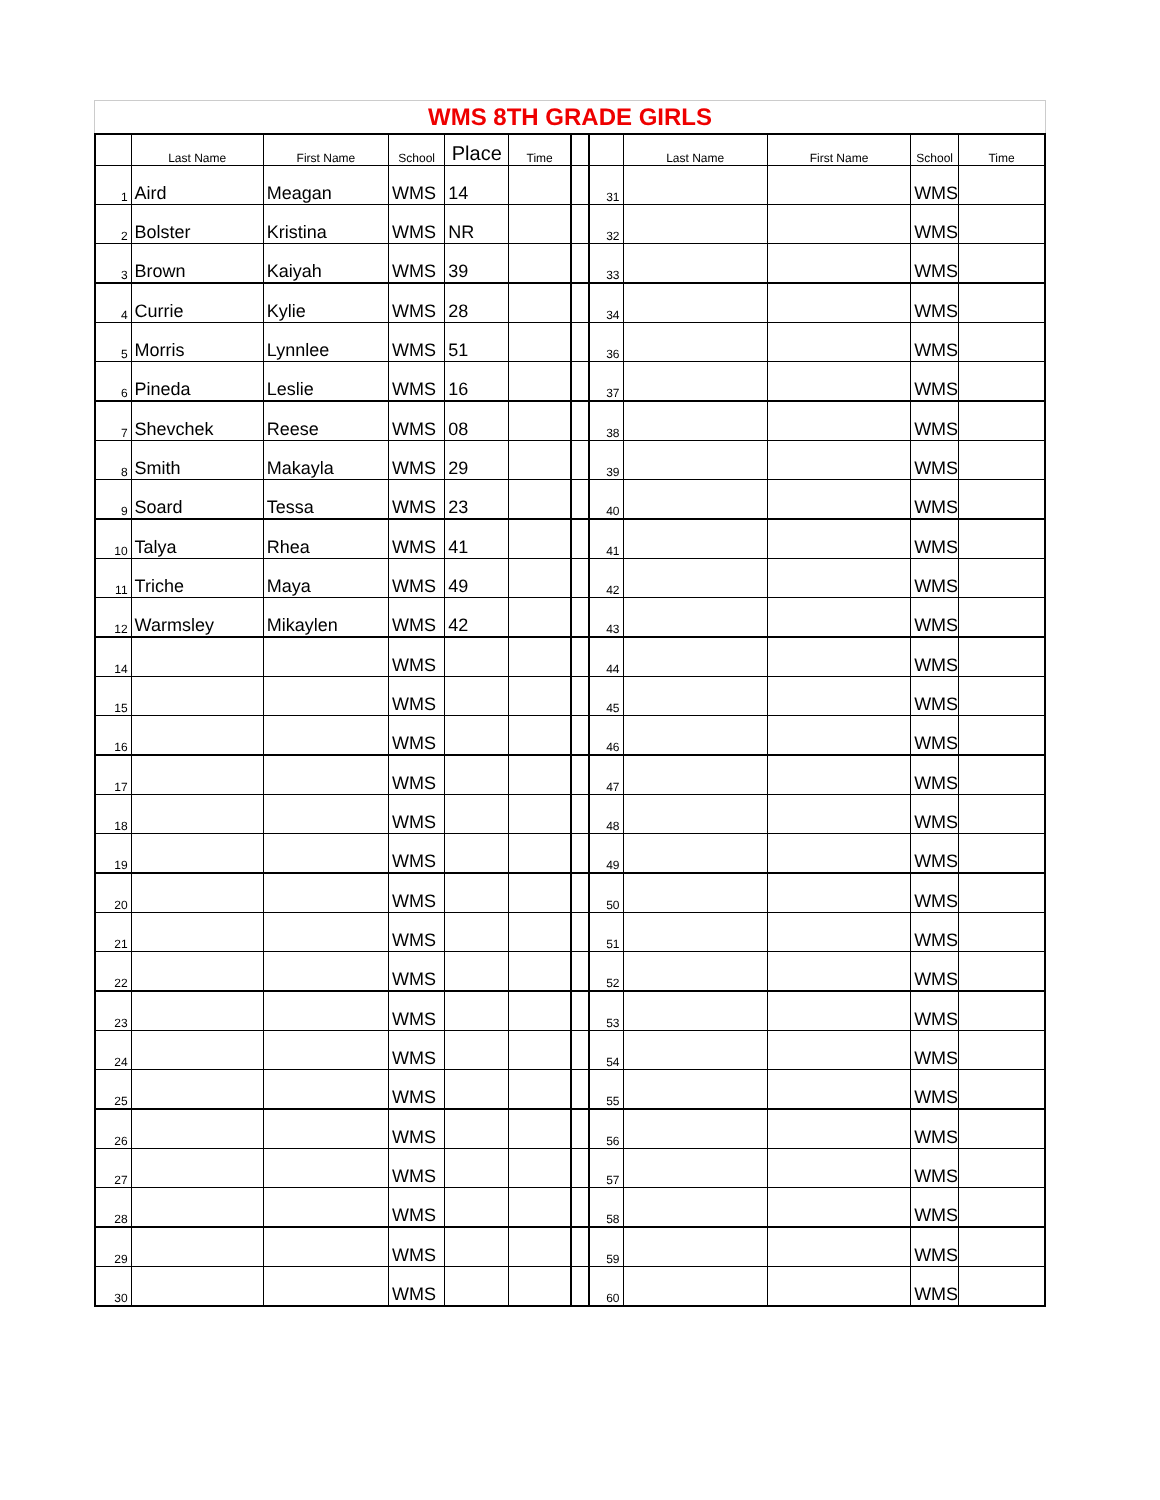WMS 8TH GRADE GIRLS
| | Last Name | First Name | School | Place | Time | | | Last Name | First Name | School | Time |
| --- | --- | --- | --- | --- | --- | --- | --- | --- | --- | --- | --- |
| 1 | Aird | Meagan | WMS | 14 | | | 31 | | | WMS | |
| 2 | Bolster | Kristina | WMS | NR | | | 32 | | | WMS | |
| 3 | Brown | Kaiyah | WMS | 39 | | | 33 | | | WMS | |
| 4 | Currie | Kylie | WMS | 28 | | | 34 | | | WMS | |
| 5 | Morris | Lynnlee | WMS | 51 | | | 36 | | | WMS | |
| 6 | Pineda | Leslie | WMS | 16 | | | 37 | | | WMS | |
| 7 | Shevchek | Reese | WMS | 08 | | | 38 | | | WMS | |
| 8 | Smith | Makayla | WMS | 29 | | | 39 | | | WMS | |
| 9 | Soard | Tessa | WMS | 23 | | | 40 | | | WMS | |
| 10 | Talya | Rhea | WMS | 41 | | | 41 | | | WMS | |
| 11 | Triche | Maya | WMS | 49 | | | 42 | | | WMS | |
| 12 | Warmsley | Mikaylen | WMS | 42 | | | 43 | | | WMS | |
| 14 | | | WMS | | | | 44 | | | WMS | |
| 15 | | | WMS | | | | 45 | | | WMS | |
| 16 | | | WMS | | | | 46 | | | WMS | |
| 17 | | | WMS | | | | 47 | | | WMS | |
| 18 | | | WMS | | | | 48 | | | WMS | |
| 19 | | | WMS | | | | 49 | | | WMS | |
| 20 | | | WMS | | | | 50 | | | WMS | |
| 21 | | | WMS | | | | 51 | | | WMS | |
| 22 | | | WMS | | | | 52 | | | WMS | |
| 23 | | | WMS | | | | 53 | | | WMS | |
| 24 | | | WMS | | | | 54 | | | WMS | |
| 25 | | | WMS | | | | 55 | | | WMS | |
| 26 | | | WMS | | | | 56 | | | WMS | |
| 27 | | | WMS | | | | 57 | | | WMS | |
| 28 | | | WMS | | | | 58 | | | WMS | |
| 29 | | | WMS | | | | 59 | | | WMS | |
| 30 | | | WMS | | | | 60 | | | WMS | |